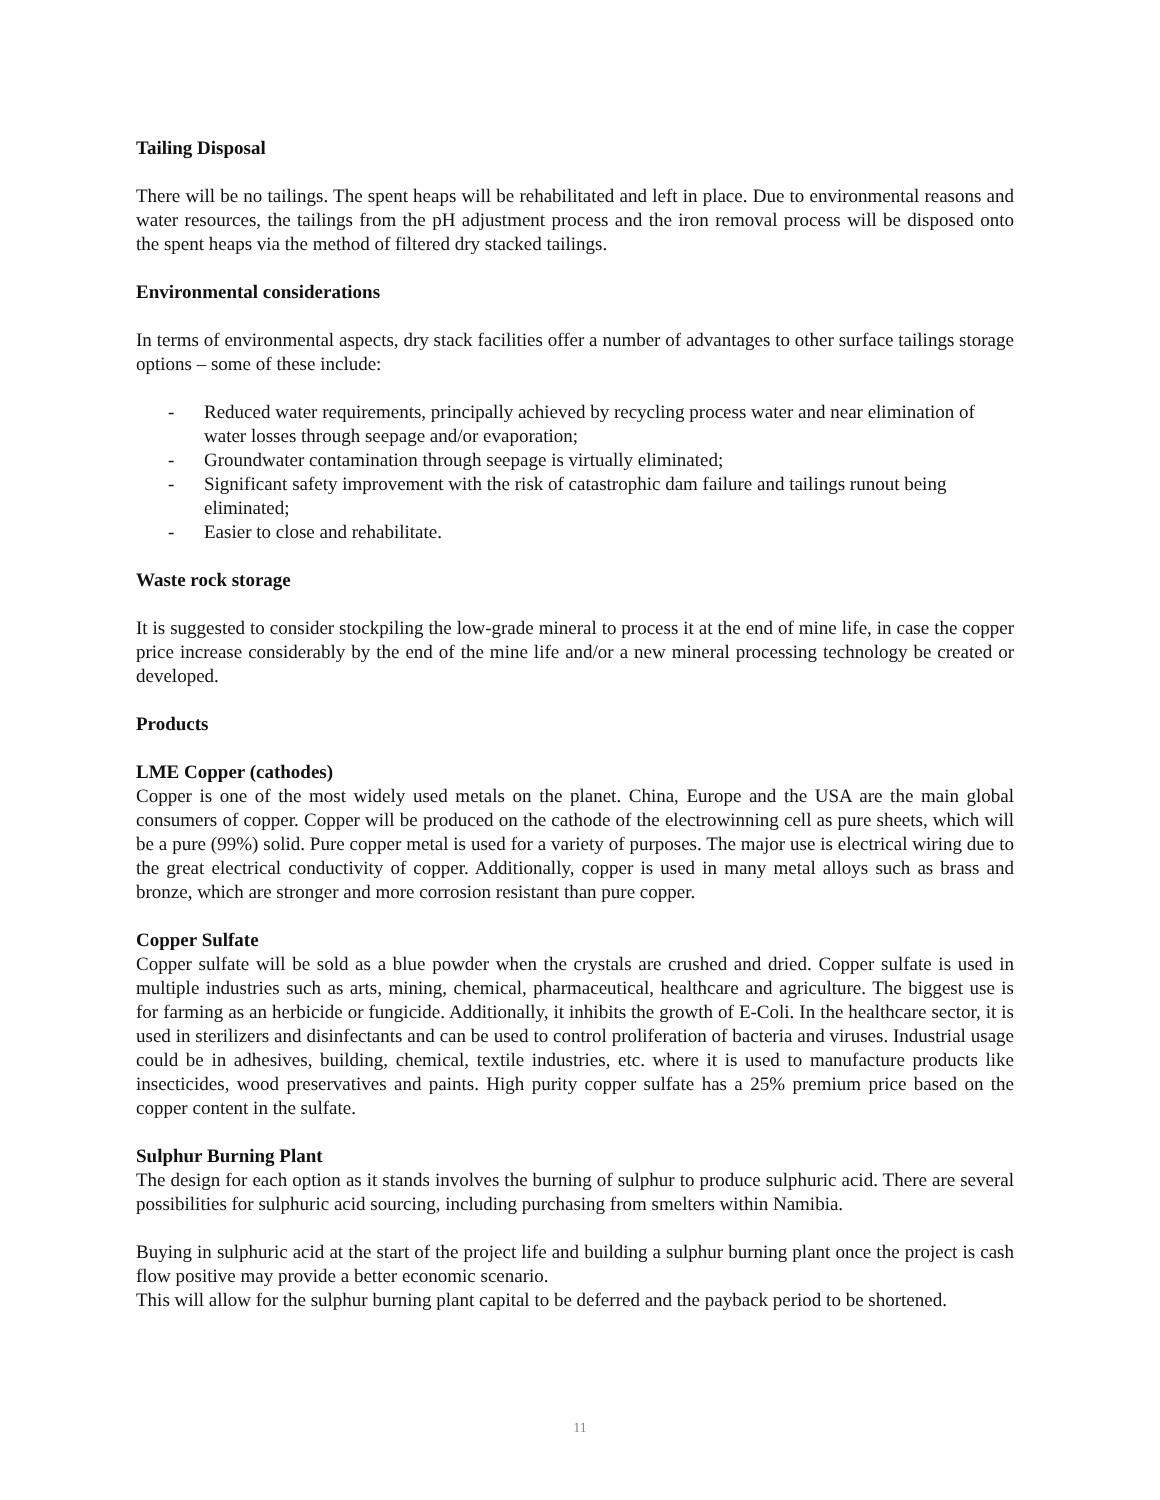Tailing Disposal
There will be no tailings. The spent heaps will be rehabilitated and left in place. Due to environmental reasons and water resources, the tailings from the pH adjustment process and the iron removal process will be disposed onto the spent heaps via the method of filtered dry stacked tailings.
Environmental considerations
In terms of environmental aspects, dry stack facilities offer a number of advantages to other surface tailings storage options – some of these include:
- Reduced water requirements, principally achieved by recycling process water and near elimination of water losses through seepage and/or evaporation;
- Groundwater contamination through seepage is virtually eliminated;
- Significant safety improvement with the risk of catastrophic dam failure and tailings runout being eliminated;
- Easier to close and rehabilitate.
Waste rock storage
It is suggested to consider stockpiling the low-grade mineral to process it at the end of mine life, in case the copper price increase considerably by the end of the mine life and/or a new mineral processing technology be created or developed.
Products
LME Copper (cathodes)
Copper is one of the most widely used metals on the planet. China, Europe and the USA are the main global consumers of copper. Copper will be produced on the cathode of the electrowinning cell as pure sheets, which will be a pure (99%) solid. Pure copper metal is used for a variety of purposes. The major use is electrical wiring due to the great electrical conductivity of copper. Additionally, copper is used in many metal alloys such as brass and bronze, which are stronger and more corrosion resistant than pure copper.
Copper Sulfate
Copper sulfate will be sold as a blue powder when the crystals are crushed and dried. Copper sulfate is used in multiple industries such as arts, mining, chemical, pharmaceutical, healthcare and agriculture. The biggest use is for farming as an herbicide or fungicide. Additionally, it inhibits the growth of E-Coli. In the healthcare sector, it is used in sterilizers and disinfectants and can be used to control proliferation of bacteria and viruses. Industrial usage could be in adhesives, building, chemical, textile industries, etc. where it is used to manufacture products like insecticides, wood preservatives and paints. High purity copper sulfate has a 25% premium price based on the copper content in the sulfate.
Sulphur Burning Plant
The design for each option as it stands involves the burning of sulphur to produce sulphuric acid. There are several possibilities for sulphuric acid sourcing, including purchasing from smelters within Namibia.
Buying in sulphuric acid at the start of the project life and building a sulphur burning plant once the project is cash flow positive may provide a better economic scenario.
This will allow for the sulphur burning plant capital to be deferred and the payback period to be shortened.
11